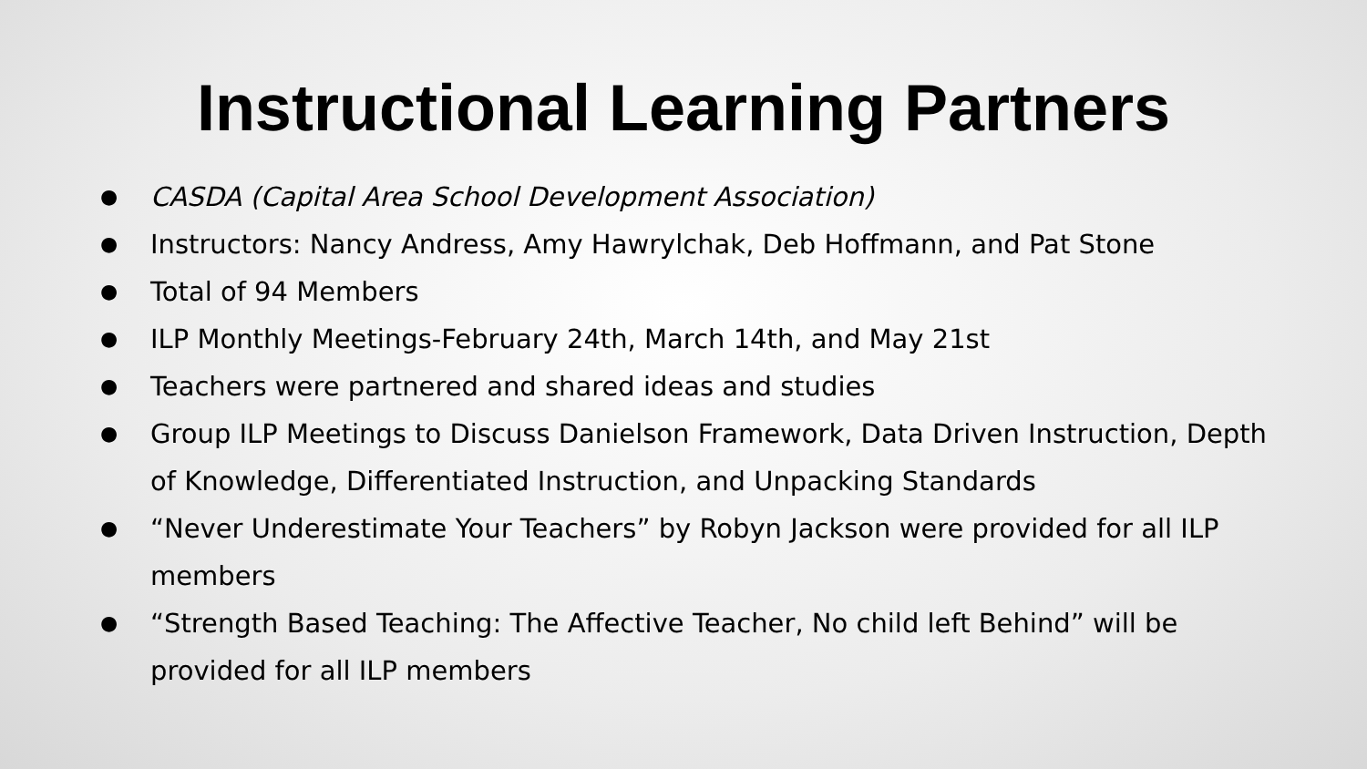Instructional Learning Partners
● CASDA (Capital Area School Development Association)
● Instructors: Nancy Andress, Amy Hawrylchak, Deb Hoffmann, and Pat Stone
● Total of 94 Members
● ILP Monthly Meetings-February 24th, March 14th, and May 21st
● Teachers were partnered and shared ideas and studies
● Group ILP Meetings to Discuss Danielson Framework, Data Driven Instruction, Depth of Knowledge, Differentiated Instruction, and Unpacking Standards
● “Never Underestimate Your Teachers” by Robyn Jackson were provided for all ILP members
● “Strength Based Teaching: The Affective Teacher, No child left Behind” will be provided for all ILP members